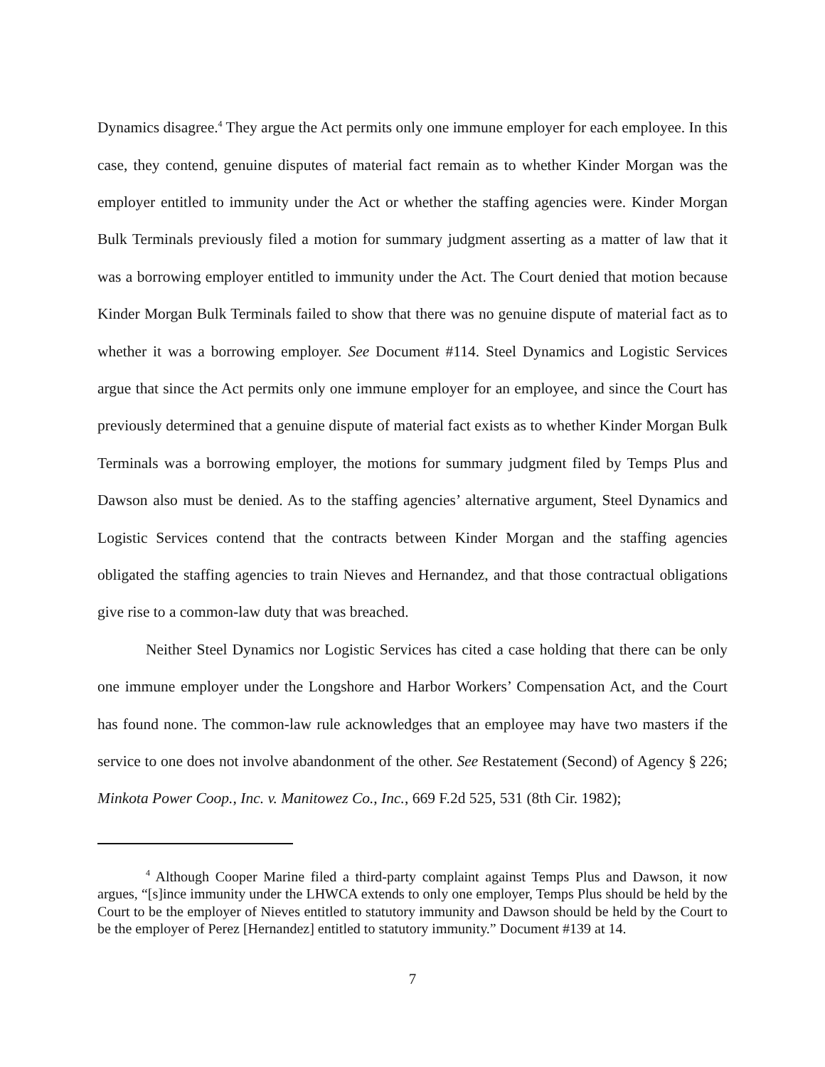Dynamics disagree.<sup>4</sup> They argue the Act permits only one immune employer for each employee. In this case, they contend, genuine disputes of material fact remain as to whether Kinder Morgan was the employer entitled to immunity under the Act or whether the staffing agencies were. Kinder Morgan Bulk Terminals previously filed a motion for summary judgment asserting as a matter of law that it was a borrowing employer entitled to immunity under the Act. The Court denied that motion because Kinder Morgan Bulk Terminals failed to show that there was no genuine dispute of material fact as to whether it was a borrowing employer. See Document #114. Steel Dynamics and Logistic Services argue that since the Act permits only one immune employer for an employee, and since the Court has previously determined that a genuine dispute of material fact exists as to whether Kinder Morgan Bulk Terminals was a borrowing employer, the motions for summary judgment filed by Temps Plus and Dawson also must be denied. As to the staffing agencies’ alternative argument, Steel Dynamics and Logistic Services contend that the contracts between Kinder Morgan and the staffing agencies obligated the staffing agencies to train Nieves and Hernandez, and that those contractual obligations give rise to a common-law duty that was breached.
Neither Steel Dynamics nor Logistic Services has cited a case holding that there can be only one immune employer under the Longshore and Harbor Workers’ Compensation Act, and the Court has found none. The common-law rule acknowledges that an employee may have two masters if the service to one does not involve abandonment of the other. See Restatement (Second) of Agency § 226; Minkota Power Coop., Inc. v. Manitowez Co., Inc., 669 F.2d 525, 531 (8th Cir. 1982);
<sup>4</sup> Although Cooper Marine filed a third-party complaint against Temps Plus and Dawson, it now argues, “[s]ince immunity under the LHWCA extends to only one employer, Temps Plus should be held by the Court to be the employer of Nieves entitled to statutory immunity and Dawson should be held by the Court to be the employer of Perez [Hernandez] entitled to statutory immunity.” Document #139 at 14.
7